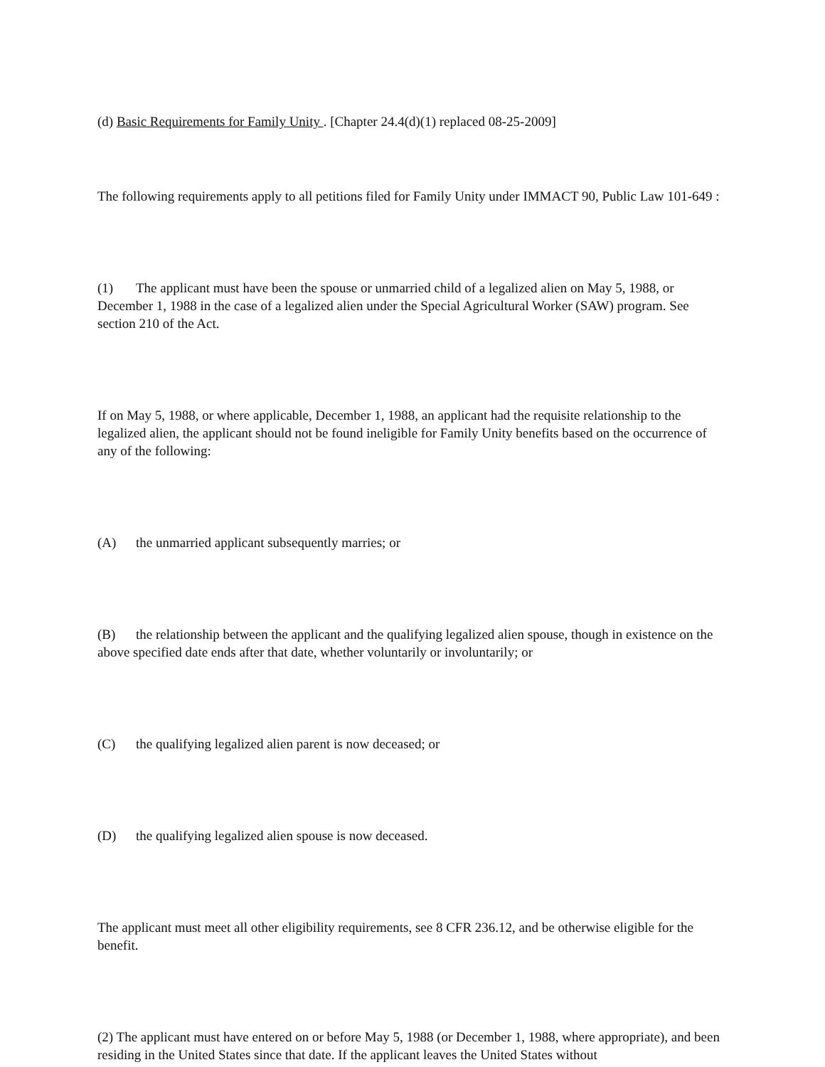(d) Basic Requirements for Family Unity . [Chapter 24.4(d)(1) replaced 08-25-2009]
The following requirements apply to all petitions filed for Family Unity under IMMACT 90, Public Law 101-649 :
(1) The applicant must have been the spouse or unmarried child of a legalized alien on May 5, 1988, or December 1, 1988 in the case of a legalized alien under the Special Agricultural Worker (SAW) program. See section 210 of the Act.
If on May 5, 1988, or where applicable, December 1, 1988, an applicant had the requisite relationship to the legalized alien, the applicant should not be found ineligible for Family Unity benefits based on the occurrence of any of the following:
(A) the unmarried applicant subsequently marries; or
(B) the relationship between the applicant and the qualifying legalized alien spouse, though in existence on the above specified date ends after that date, whether voluntarily or involuntarily; or
(C) the qualifying legalized alien parent is now deceased; or
(D) the qualifying legalized alien spouse is now deceased.
The applicant must meet all other eligibility requirements, see 8 CFR 236.12, and be otherwise eligible for the benefit.
(2) The applicant must have entered on or before May 5, 1988 (or December 1, 1988, where appropriate), and been residing in the United States since that date. If the applicant leaves the United States without